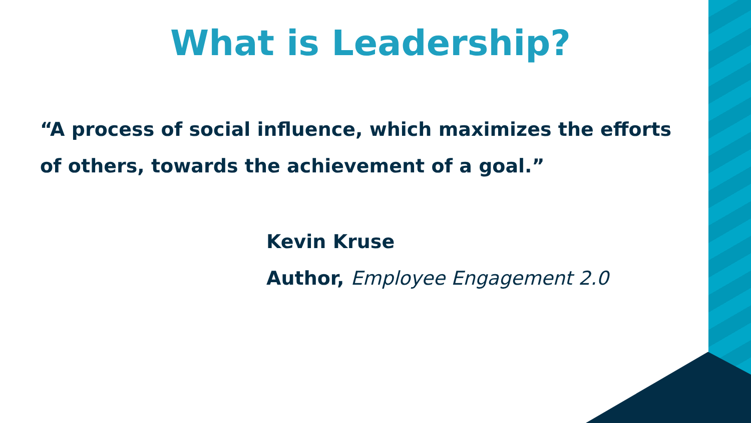What is Leadership?
“A process of social influence, which maximizes the efforts of others, towards the achievement of a goal.”
Kevin Kruse
Author, Employee Engagement 2.0